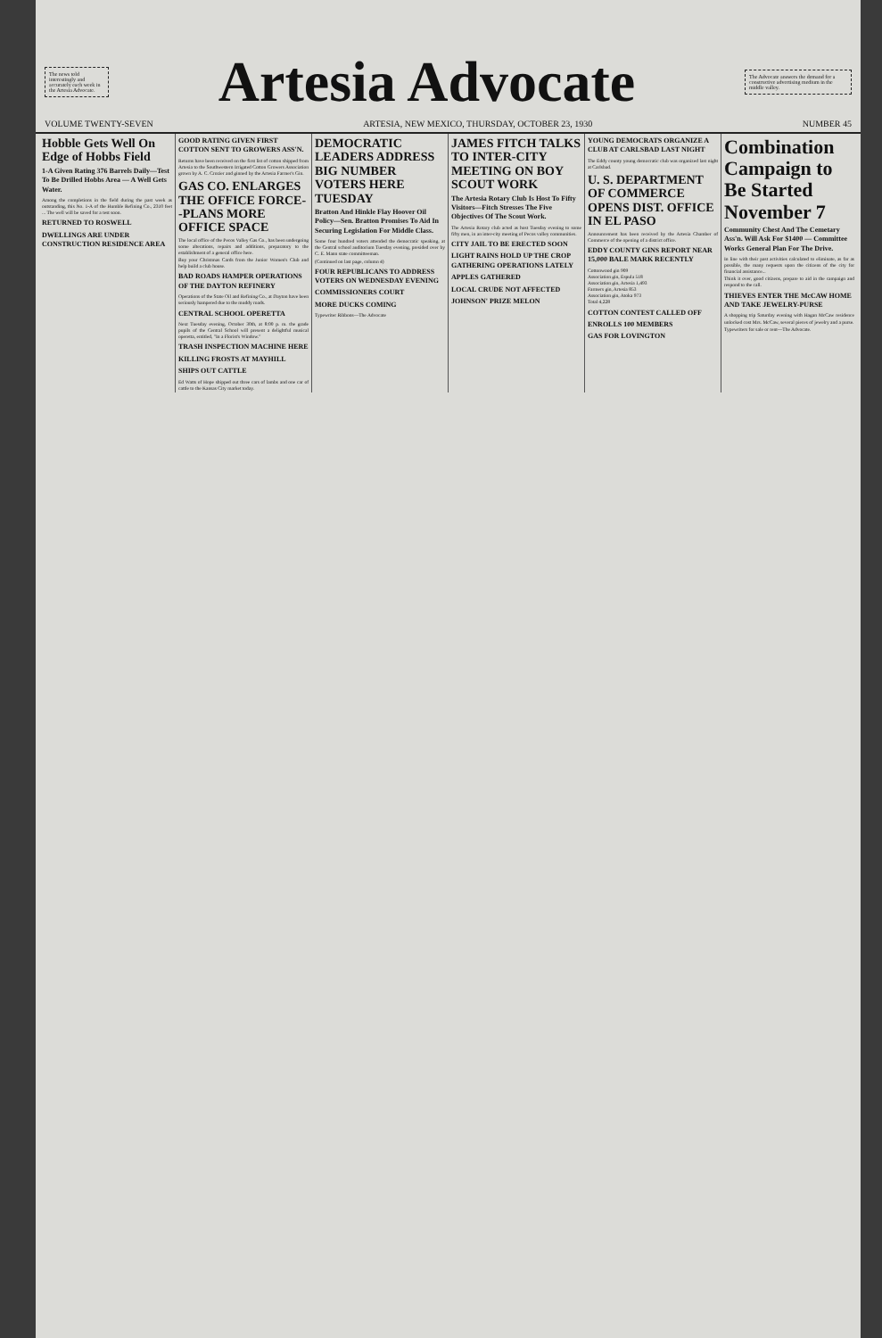The news told interestingly and accurately each week in the Artesia Advocate.
Artesia Advocate
The Advocate answers the demand for a constructive advertising medium in the middle valley.
VOLUME TWENTY-SEVEN ARTESIA, NEW MEXICO, THURSDAY, OCTOBER 23, 1930 NUMBER 45
Hobble Gets Well On Edge of Hobbs Field
1-A Given Rating 376 Barrels Daily—Test To Be Drilled Hobbs Area — A Well Gets Water.
Among the completions in the field during the past week as outstanding, this No. 1-A of the Humble Refining Co., 2310 feet ... The well will be saved for a test soon.
RETURNED TO ROSWELL
DWELLINGS ARE UNDER CONSTRUCTION RESIDENCE AREA
GOOD RATING GIVEN FIRST COTTON SENT TO GROWERS ASS'N.
Returns have been received on the first list of cotton shipped from Artesia to the Southwestern Irrigated Cotton Growers Association grown by A. C. Crozier and ginned by the Artesia Farmer's Gin.
GAS CO. ENLARGES THE OFFICE FORCE--PLANS MORE OFFICE SPACE
The local office of the Pecos Valley Gas Co., has been undergoing some alterations, repairs and additions, preparatory to the establishment of a general office here.
Buy your Christmas Cards from the Junior Women's Club and help build a club house.
BAD ROADS HAMPER OPERATIONS OF THE DAYTON REFINERY
Operations of the State Oil and Refining Co., at Dayton have been seriously hampered due to the muddy roads.
CENTRAL SCHOOL OPERETTA
Next Tuesday evening, October 30th, at 8:00 p. m. the grade pupils of the Central School will present a delightful musical operetta, entitled, "In a Florist's Window."
TRASH INSPECTION MACHINE HERE
KILLING FROSTS AT MAYHILL
SHIPS OUT CATTLE
Ed Watts of Hope shipped out three cars of lambs and one car of cattle to the Kansas City market today.
DEMOCRATIC LEADERS ADDRESS BIG NUMBER VOTERS HERE TUESDAY
Bratton And Hinkle Flay Hoover Oil Policy—Sen. Bratton Promises To Aid In Securing Legislation For Middle Class.
Some four hundred voters attended the democratic speaking, at the Central school auditorium Tuesday evening, presided over by C. E. Mann state committeeman.
(Continued on last page, column 4)
FOUR REPUBLICANS TO ADDRESS VOTERS ON WEDNESDAY EVENING
COMMISSIONERS COURT
MORE DUCKS COMING
Typewriter Ribbons—The Advocate
JAMES FITCH TALKS TO INTER-CITY MEETING ON BOY SCOUT WORK
The Artesia Rotary Club Is Host To Fifty Visitors—Fitch Stresses The Five Objectives Of The Scout Work.
The Artesia Rotary club acted as host Tuesday evening to some fifty men, in an inter-city meeting of Pecos valley communities.
CITY JAIL TO BE ERECTED SOON
LIGHT RAINS HOLD UP THE CROP GATHERING OPERATIONS LATELY
APPLES GATHERED
LOCAL CRUDE NOT AFFECTED
JOHNSON' PRIZE MELON
YOUNG DEMOCRATS ORGANIZE A CLUB AT CARLSBAD LAST NIGHT
The Eddy county young democratic club was organized last night at Carlsbad.
U. S. DEPARTMENT OF COMMERCE OPENS DIST. OFFICE IN EL PASO
Announcement has been received by the Artesia Chamber of Commerce of the opening of a district office.
EDDY COUNTY GINS REPORT NEAR 15,000 BALE MARK RECENTLY
Cottonwood gin 909
Association gin, Espula 518
Association gin, Artesia 1,493
Farmers gin, Artesia 853
Association gin, Atoka 973
Total 4,228
COTTON CONTEST CALLED OFF
ENROLLS 100 MEMBERS
GAS FOR LOVINGTON
Combination Campaign to Be Started November 7
Community Chest And The Cemetary Ass'n. Will Ask For $1400 — Committee Works General Plan For The Drive.
In line with their past activities calculated to eliminate, as far as possible, the many requests upon the citizens of the city for financial assistance...
Think it over, good citizens, prepare to aid in the campaign and respond to the call.
THIEVES ENTER THE McCAW HOME AND TAKE JEWELRY-PURSE
A shopping trip Saturday evening with Hagan McCaw residence unlocked cost Mrs. McCaw, several pieces of jewelry and a purse.
Typewriters for sale or rent—The Advocate.